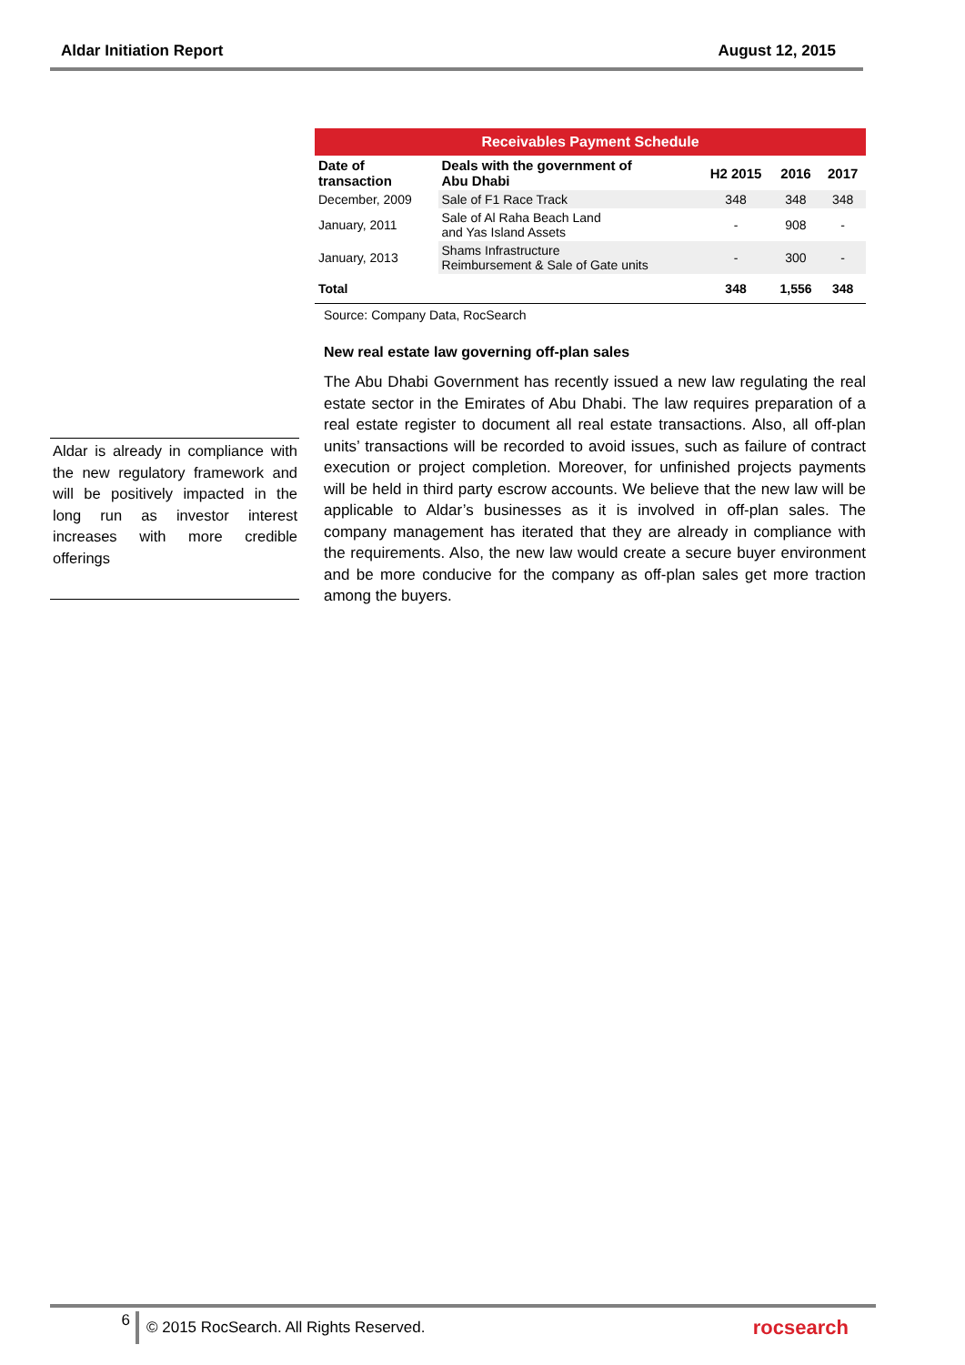Aldar Initiation Report August 12, 2015
Aldar is already in compliance with the new regulatory framework and will be positively impacted in the long run as investor interest increases with more credible offerings
| Receivables Payment Schedule | | | | |
| Date of transaction | Deals with the government of Abu Dhabi | H2 2015 | 2016 | 2017 |
| December, 2009 | Sale of F1 Race Track | 348 | 348 | 348 |
| January, 2011 | Sale of Al Raha Beach Land and Yas Island Assets | - | 908 | - |
| January, 2013 | Shams Infrastructure Reimbursement & Sale of Gate units | - | 300 | - |
| Total | | 348 | 1,556 | 348 |
Source: Company Data, RocSearch
New real estate law governing off-plan sales
The Abu Dhabi Government has recently issued a new law regulating the real estate sector in the Emirates of Abu Dhabi. The law requires preparation of a real estate register to document all real estate transactions. Also, all off-plan units’ transactions will be recorded to avoid issues, such as failure of contract execution or project completion. Moreover, for unfinished projects payments will be held in third party escrow accounts. We believe that the new law will be applicable to Aldar’s businesses as it is involved in off-plan sales. The company management has iterated that they are already in compliance with the requirements. Also, the new law would create a secure buyer environment and be more conducive for the company as off-plan sales get more traction among the buyers.
6 © 2015 RocSearch. All Rights Reserved. rocsearch